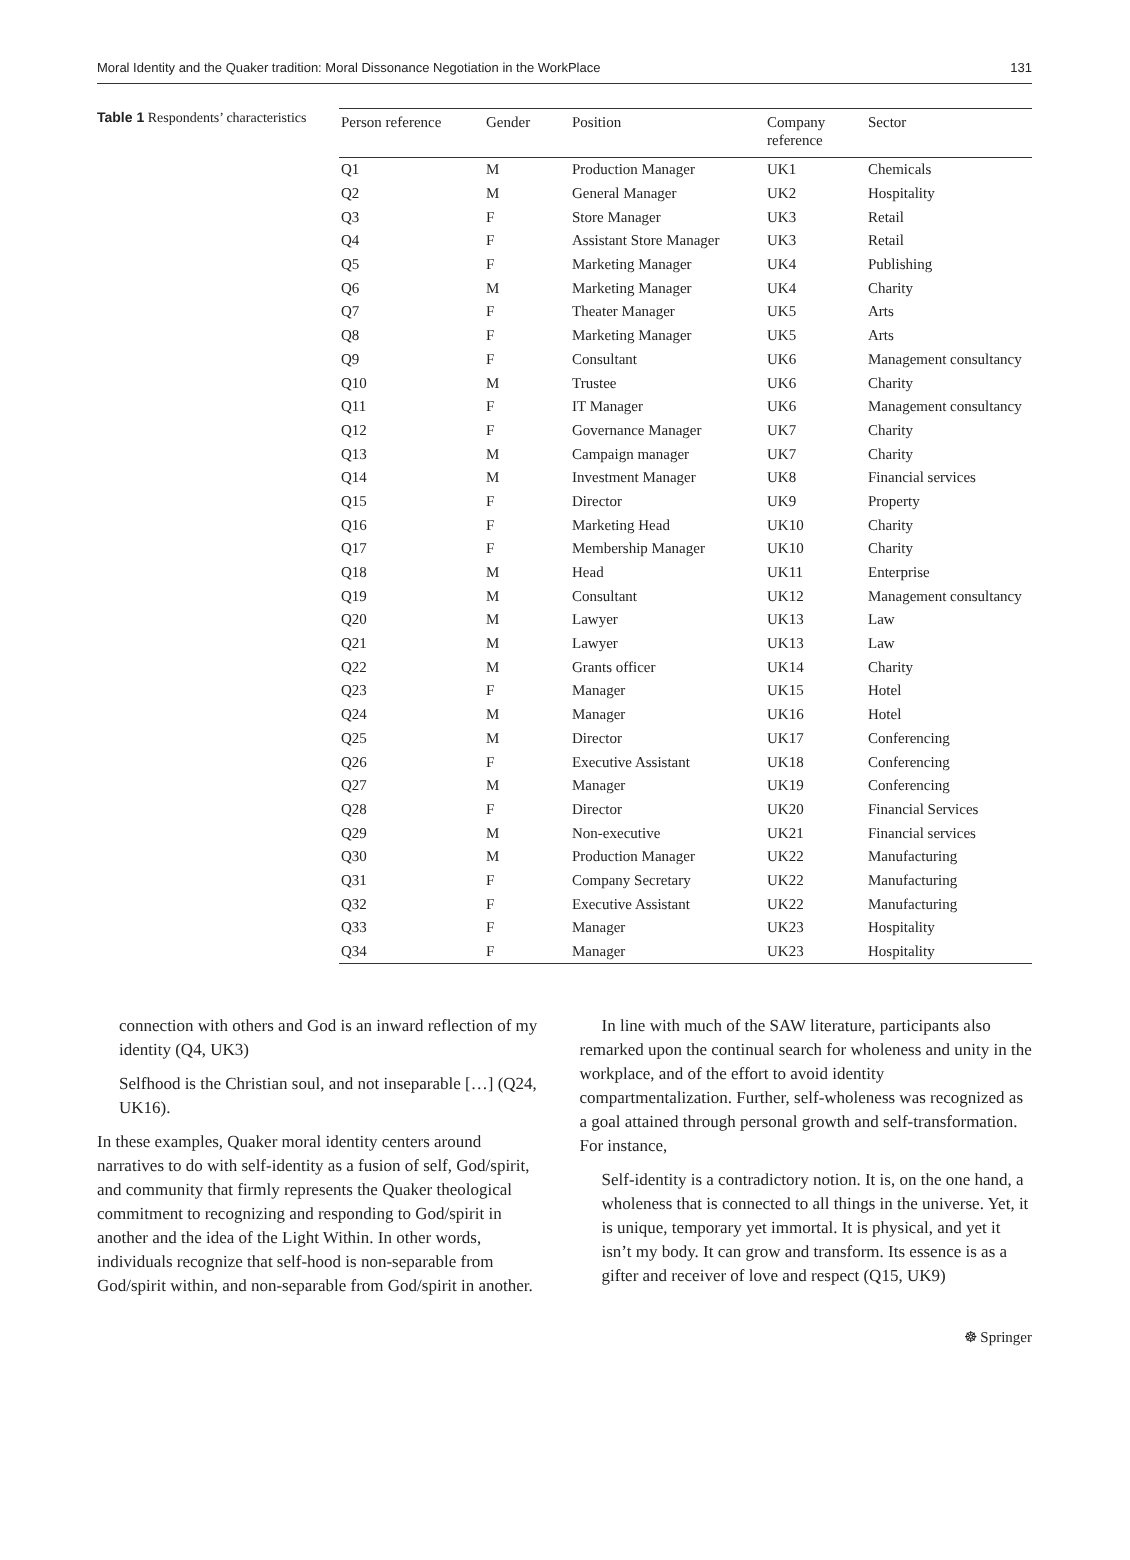Moral Identity and the Quaker tradition: Moral Dissonance Negotiation in the WorkPlace 131
Table 1 Respondents’ characteristics
| Person reference | Gender | Position | Company reference | Sector |
| --- | --- | --- | --- | --- |
| Q1 | M | Production Manager | UK1 | Chemicals |
| Q2 | M | General Manager | UK2 | Hospitality |
| Q3 | F | Store Manager | UK3 | Retail |
| Q4 | F | Assistant Store Manager | UK3 | Retail |
| Q5 | F | Marketing Manager | UK4 | Publishing |
| Q6 | M | Marketing Manager | UK4 | Charity |
| Q7 | F | Theater Manager | UK5 | Arts |
| Q8 | F | Marketing Manager | UK5 | Arts |
| Q9 | F | Consultant | UK6 | Management consultancy |
| Q10 | M | Trustee | UK6 | Charity |
| Q11 | F | IT Manager | UK6 | Management consultancy |
| Q12 | F | Governance Manager | UK7 | Charity |
| Q13 | M | Campaign manager | UK7 | Charity |
| Q14 | M | Investment Manager | UK8 | Financial services |
| Q15 | F | Director | UK9 | Property |
| Q16 | F | Marketing Head | UK10 | Charity |
| Q17 | F | Membership Manager | UK10 | Charity |
| Q18 | M | Head | UK11 | Enterprise |
| Q19 | M | Consultant | UK12 | Management consultancy |
| Q20 | M | Lawyer | UK13 | Law |
| Q21 | M | Lawyer | UK13 | Law |
| Q22 | M | Grants officer | UK14 | Charity |
| Q23 | F | Manager | UK15 | Hotel |
| Q24 | M | Manager | UK16 | Hotel |
| Q25 | M | Director | UK17 | Conferencing |
| Q26 | F | Executive Assistant | UK18 | Conferencing |
| Q27 | M | Manager | UK19 | Conferencing |
| Q28 | F | Director | UK20 | Financial Services |
| Q29 | M | Non-executive | UK21 | Financial services |
| Q30 | M | Production Manager | UK22 | Manufacturing |
| Q31 | F | Company Secretary | UK22 | Manufacturing |
| Q32 | F | Executive Assistant | UK22 | Manufacturing |
| Q33 | F | Manager | UK23 | Hospitality |
| Q34 | F | Manager | UK23 | Hospitality |
connection with others and God is an inward reflection of my identity (Q4, UK3)
Selfhood is the Christian soul, and not inseparable […] (Q24, UK16).
In these examples, Quaker moral identity centers around narratives to do with self-identity as a fusion of self, God/spirit, and community that firmly represents the Quaker theological commitment to recognizing and responding to God/spirit in another and the idea of the Light Within. In other words, individuals recognize that self-hood is non-separable from God/spirit within, and non-separable from God/spirit in another.
In line with much of the SAW literature, participants also remarked upon the continual search for wholeness and unity in the workplace, and of the effort to avoid identity compartmentalization. Further, self-wholeness was recognized as a goal attained through personal growth and self-transformation. For instance,
Self-identity is a contradictory notion. It is, on the one hand, a wholeness that is connected to all things in the universe. Yet, it is unique, temporary yet immortal. It is physical, and yet it isn’t my body. It can grow and transform. Its essence is as a gifter and receiver of love and respect (Q15, UK9)
☸ Springer